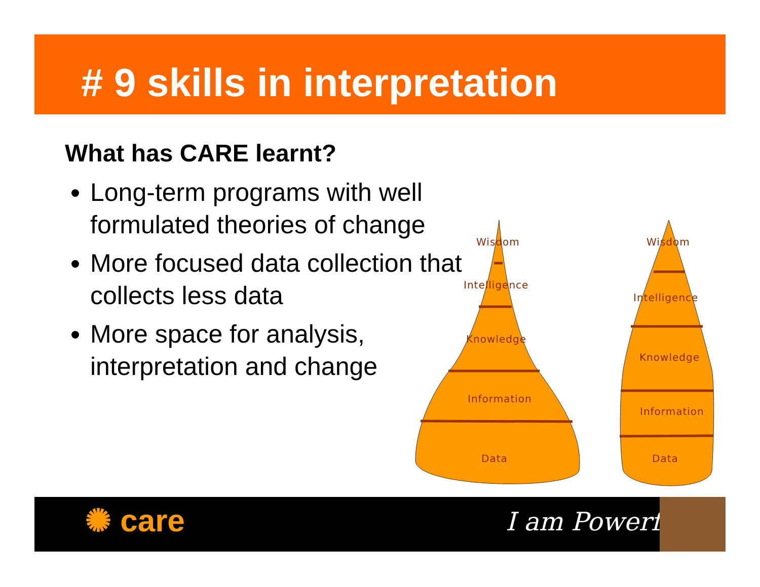# 9 skills in interpretation
What has CARE learnt?
Long-term programs with well formulated theories of change
More focused data collection that collects less data
More space for analysis, interpretation and change
Wisdom
Intelligence
Knowledge
Information
Data
Wisdom
Intelligence
Knowledge
Information
Data
✺ care I am Powerful